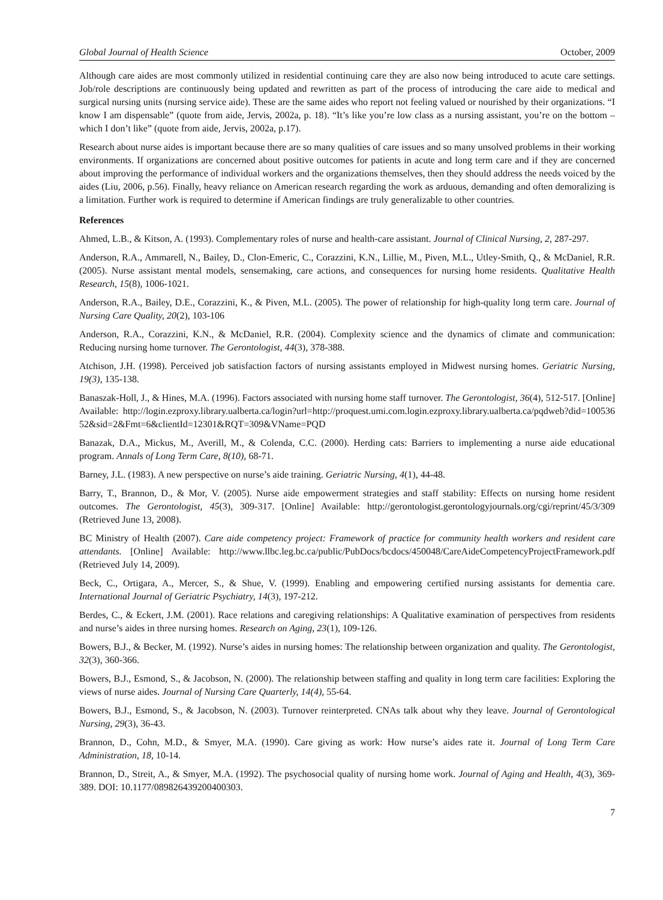Global Journal of Health Science October, 2009
Although care aides are most commonly utilized in residential continuing care they are also now being introduced to acute care settings. Job/role descriptions are continuously being updated and rewritten as part of the process of introducing the care aide to medical and surgical nursing units (nursing service aide). These are the same aides who report not feeling valued or nourished by their organizations. “I know I am dispensable” (quote from aide, Jervis, 2002a, p. 18). “It’s like you’re low class as a nursing assistant, you’re on the bottom – which I don’t like” (quote from aide, Jervis, 2002a, p.17).
Research about nurse aides is important because there are so many qualities of care issues and so many unsolved problems in their working environments. If organizations are concerned about positive outcomes for patients in acute and long term care and if they are concerned about improving the performance of individual workers and the organizations themselves, then they should address the needs voiced by the aides (Liu, 2006, p.56). Finally, heavy reliance on American research regarding the work as arduous, demanding and often demoralizing is a limitation. Further work is required to determine if American findings are truly generalizable to other countries.
References
Ahmed, L.B., & Kitson, A. (1993). Complementary roles of nurse and health-care assistant. Journal of Clinical Nursing, 2, 287-297.
Anderson, R.A., Ammarell, N., Bailey, D., Clon-Emeric, C., Corazzini, K.N., Lillie, M., Piven, M.L., Utley-Smith, Q., & McDaniel, R.R. (2005). Nurse assistant mental models, sensemaking, care actions, and consequences for nursing home residents. Qualitative Health Research, 15(8), 1006-1021.
Anderson, R.A., Bailey, D.E., Corazzini, K., & Piven, M.L. (2005). The power of relationship for high-quality long term care. Journal of Nursing Care Quality, 20(2), 103-106
Anderson, R.A., Corazzini, K.N., & McDaniel, R.R. (2004). Complexity science and the dynamics of climate and communication: Reducing nursing home turnover. The Gerontologist, 44(3), 378-388.
Atchison, J.H. (1998). Perceived job satisfaction factors of nursing assistants employed in Midwest nursing homes. Geriatric Nursing, 19(3), 135-138.
Banaszak-Holl, J., & Hines, M.A. (1996). Factors associated with nursing home staff turnover. The Gerontologist, 36(4), 512-517. [Online] Available: http://login.ezproxy.library.ualberta.ca/login?url=http://proquest.umi.com.login.ezproxy.library.ualberta.ca/pqdweb?did=10053652&sid=2&Fmt=6&clientId=12301&RQT=309&VName=PQD
Banazak, D.A., Mickus, M., Averill, M., & Colenda, C.C. (2000). Herding cats: Barriers to implementing a nurse aide educational program. Annals of Long Term Care, 8(10), 68-71.
Barney, J.L. (1983). A new perspective on nurse’s aide training. Geriatric Nursing, 4(1), 44-48.
Barry, T., Brannon, D., & Mor, V. (2005). Nurse aide empowerment strategies and staff stability: Effects on nursing home resident outcomes. The Gerontologist, 45(3), 309-317. [Online] Available: http://gerontologist.gerontologyjournals.org/cgi/reprint/45/3/309 (Retrieved June 13, 2008).
BC Ministry of Health (2007). Care aide competency project: Framework of practice for community health workers and resident care attendants. [Online] Available: http://www.llbc.leg.bc.ca/public/PubDocs/bcdocs/450048/CareAideCompetencyProjectFramework.pdf (Retrieved July 14, 2009).
Beck, C., Ortigara, A., Mercer, S., & Shue, V. (1999). Enabling and empowering certified nursing assistants for dementia care. International Journal of Geriatric Psychiatry, 14(3), 197-212.
Berdes, C., & Eckert, J.M. (2001). Race relations and caregiving relationships: A Qualitative examination of perspectives from residents and nurse’s aides in three nursing homes. Research on Aging, 23(1), 109-126.
Bowers, B.J., & Becker, M. (1992). Nurse’s aides in nursing homes: The relationship between organization and quality. The Gerontologist, 32(3), 360-366.
Bowers, B.J., Esmond, S., & Jacobson, N. (2000). The relationship between staffing and quality in long term care facilities: Exploring the views of nurse aides. Journal of Nursing Care Quarterly, 14(4), 55-64.
Bowers, B.J., Esmond, S., & Jacobson, N. (2003). Turnover reinterpreted. CNAs talk about why they leave. Journal of Gerontological Nursing, 29(3), 36-43.
Brannon, D., Cohn, M.D., & Smyer, M.A. (1990). Care giving as work: How nurse’s aides rate it. Journal of Long Term Care Administration, 18, 10-14.
Brannon, D., Streit, A., & Smyer, M.A. (1992). The psychosocial quality of nursing home work. Journal of Aging and Health, 4(3), 369-389. DOI: 10.1177/089826439200400303.
7